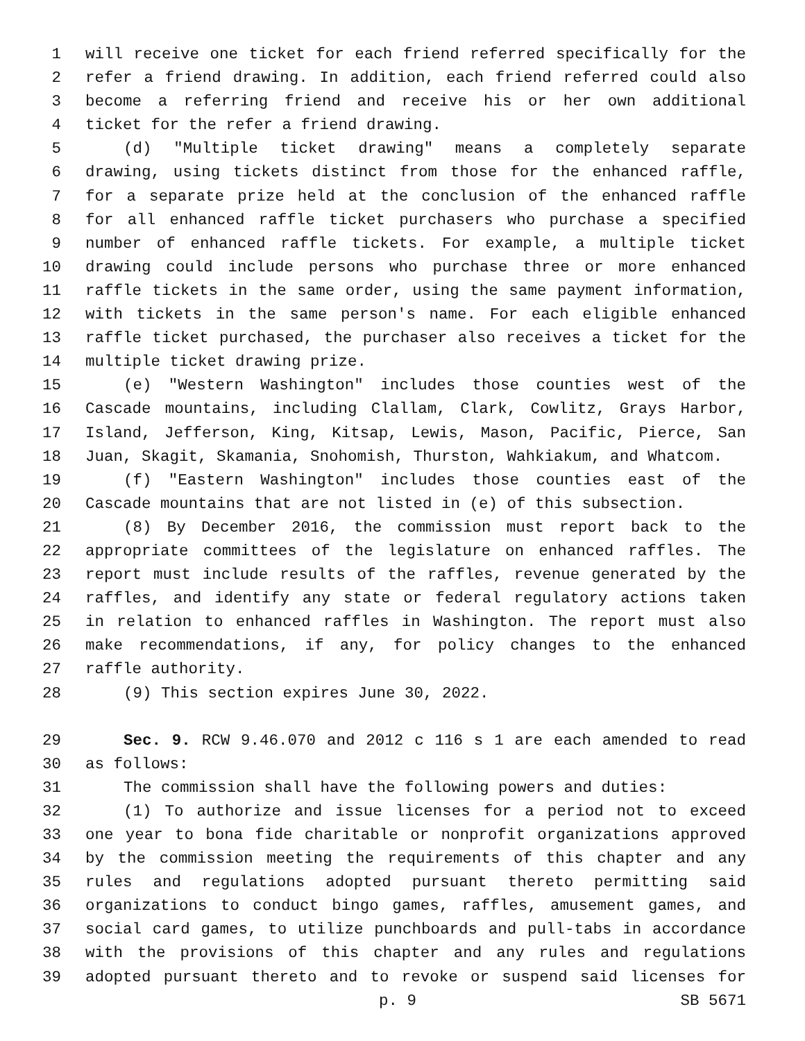1 will receive one ticket for each friend referred specifically for the
2 refer a friend drawing. In addition, each friend referred could also
3 become a referring friend and receive his or her own additional
4 ticket for the refer a friend drawing.
5 (d) "Multiple ticket drawing" means a completely separate
6 drawing, using tickets distinct from those for the enhanced raffle,
7 for a separate prize held at the conclusion of the enhanced raffle
8 for all enhanced raffle ticket purchasers who purchase a specified
9 number of enhanced raffle tickets. For example, a multiple ticket
10 drawing could include persons who purchase three or more enhanced
11 raffle tickets in the same order, using the same payment information,
12 with tickets in the same person's name. For each eligible enhanced
13 raffle ticket purchased, the purchaser also receives a ticket for the
14 multiple ticket drawing prize.
15 (e) "Western Washington" includes those counties west of the
16 Cascade mountains, including Clallam, Clark, Cowlitz, Grays Harbor,
17 Island, Jefferson, King, Kitsap, Lewis, Mason, Pacific, Pierce, San
18 Juan, Skagit, Skamania, Snohomish, Thurston, Wahkiakum, and Whatcom.
19 (f) "Eastern Washington" includes those counties east of the
20 Cascade mountains that are not listed in (e) of this subsection.
21 (8) By December 2016, the commission must report back to the
22 appropriate committees of the legislature on enhanced raffles. The
23 report must include results of the raffles, revenue generated by the
24 raffles, and identify any state or federal regulatory actions taken
25 in relation to enhanced raffles in Washington. The report must also
26 make recommendations, if any, for policy changes to the enhanced
27 raffle authority.
28 (9) This section expires June 30, 2022.
29 Sec. 9. RCW 9.46.070 and 2012 c 116 s 1 are each amended to read
30 as follows:
31 The commission shall have the following powers and duties:
32 (1) To authorize and issue licenses for a period not to exceed
33 one year to bona fide charitable or nonprofit organizations approved
34 by the commission meeting the requirements of this chapter and any
35 rules and regulations adopted pursuant thereto permitting said
36 organizations to conduct bingo games, raffles, amusement games, and
37 social card games, to utilize punchboards and pull-tabs in accordance
38 with the provisions of this chapter and any rules and regulations
39 adopted pursuant thereto and to revoke or suspend said licenses for
p. 9 SB 5671